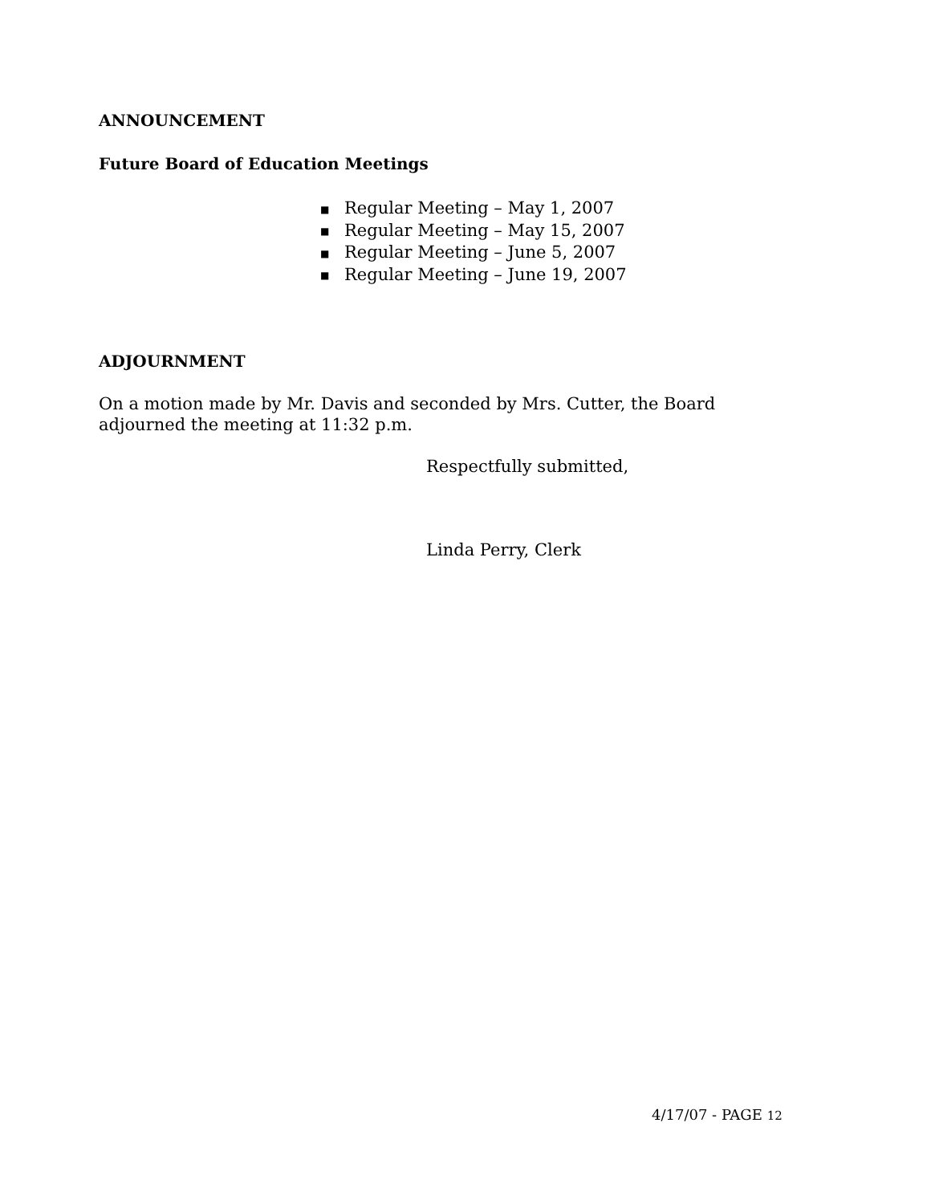ANNOUNCEMENT
Future Board of Education Meetings
■ Regular Meeting – May 1, 2007
■ Regular Meeting – May 15, 2007
■ Regular Meeting – June 5, 2007
■ Regular Meeting – June 19, 2007
ADJOURNMENT
On a motion made by Mr. Davis and seconded by Mrs. Cutter, the Board
adjourned the meeting at 11:32 p.m.
Respectfully submitted,
Linda Perry, Clerk
4/17/07 - PAGE 12